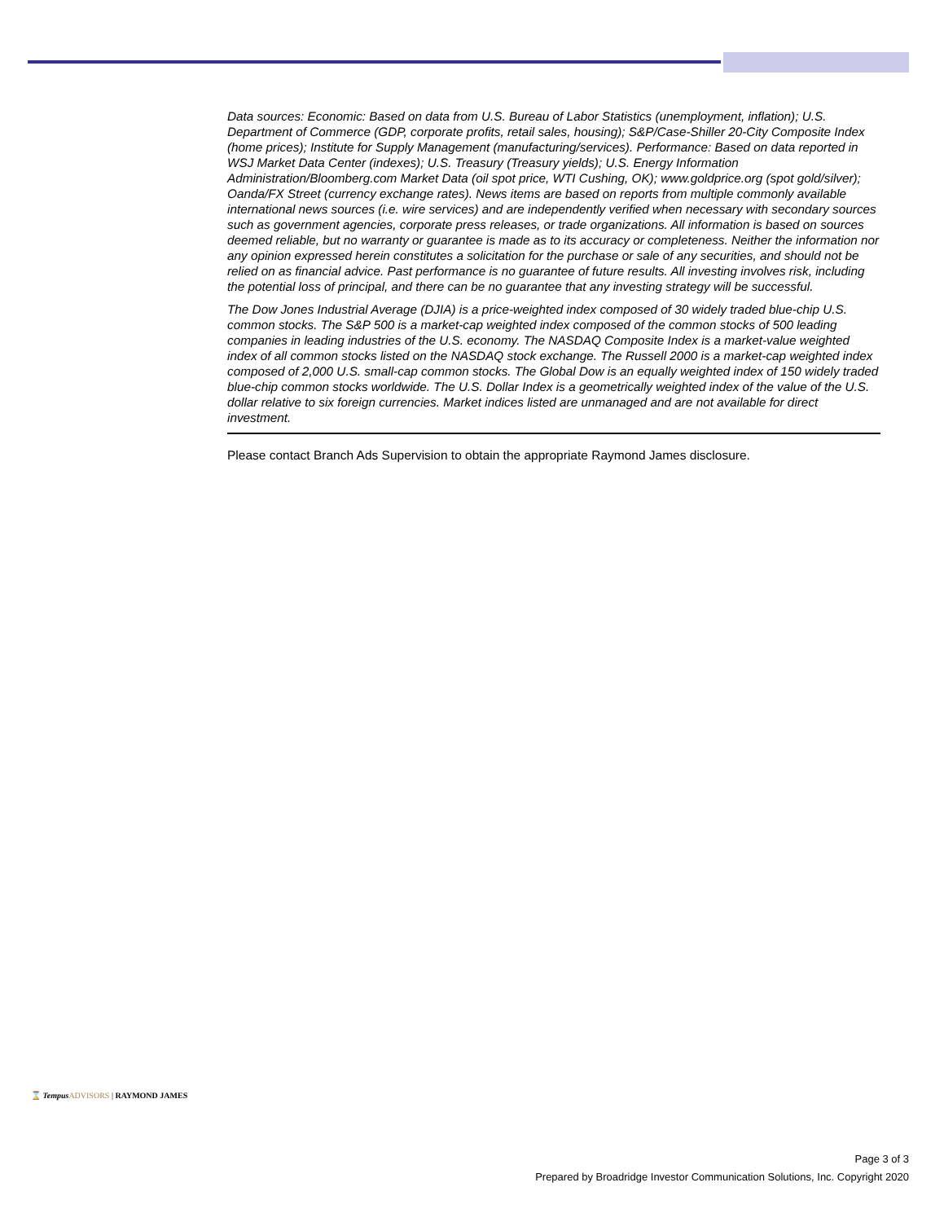Data sources: Economic: Based on data from U.S. Bureau of Labor Statistics (unemployment, inflation); U.S. Department of Commerce (GDP, corporate profits, retail sales, housing); S&P/Case-Shiller 20-City Composite Index (home prices); Institute for Supply Management (manufacturing/services). Performance: Based on data reported in WSJ Market Data Center (indexes); U.S. Treasury (Treasury yields); U.S. Energy Information Administration/Bloomberg.com Market Data (oil spot price, WTI Cushing, OK); www.goldprice.org (spot gold/silver); Oanda/FX Street (currency exchange rates). News items are based on reports from multiple commonly available international news sources (i.e. wire services) and are independently verified when necessary with secondary sources such as government agencies, corporate press releases, or trade organizations. All information is based on sources deemed reliable, but no warranty or guarantee is made as to its accuracy or completeness. Neither the information nor any opinion expressed herein constitutes a solicitation for the purchase or sale of any securities, and should not be relied on as financial advice. Past performance is no guarantee of future results. All investing involves risk, including the potential loss of principal, and there can be no guarantee that any investing strategy will be successful.
The Dow Jones Industrial Average (DJIA) is a price-weighted index composed of 30 widely traded blue-chip U.S. common stocks. The S&P 500 is a market-cap weighted index composed of the common stocks of 500 leading companies in leading industries of the U.S. economy. The NASDAQ Composite Index is a market-value weighted index of all common stocks listed on the NASDAQ stock exchange. The Russell 2000 is a market-cap weighted index composed of 2,000 U.S. small-cap common stocks. The Global Dow is an equally weighted index of 150 widely traded blue-chip common stocks worldwide. The U.S. Dollar Index is a geometrically weighted index of the value of the U.S. dollar relative to six foreign currencies. Market indices listed are unmanaged and are not available for direct investment.
Please contact Branch Ads Supervision to obtain the appropriate Raymond James disclosure.
⌛ Tempus ADVISORS | RAYMOND JAMES
Page 3 of 3
Prepared by Broadridge Investor Communication Solutions, Inc. Copyright 2020